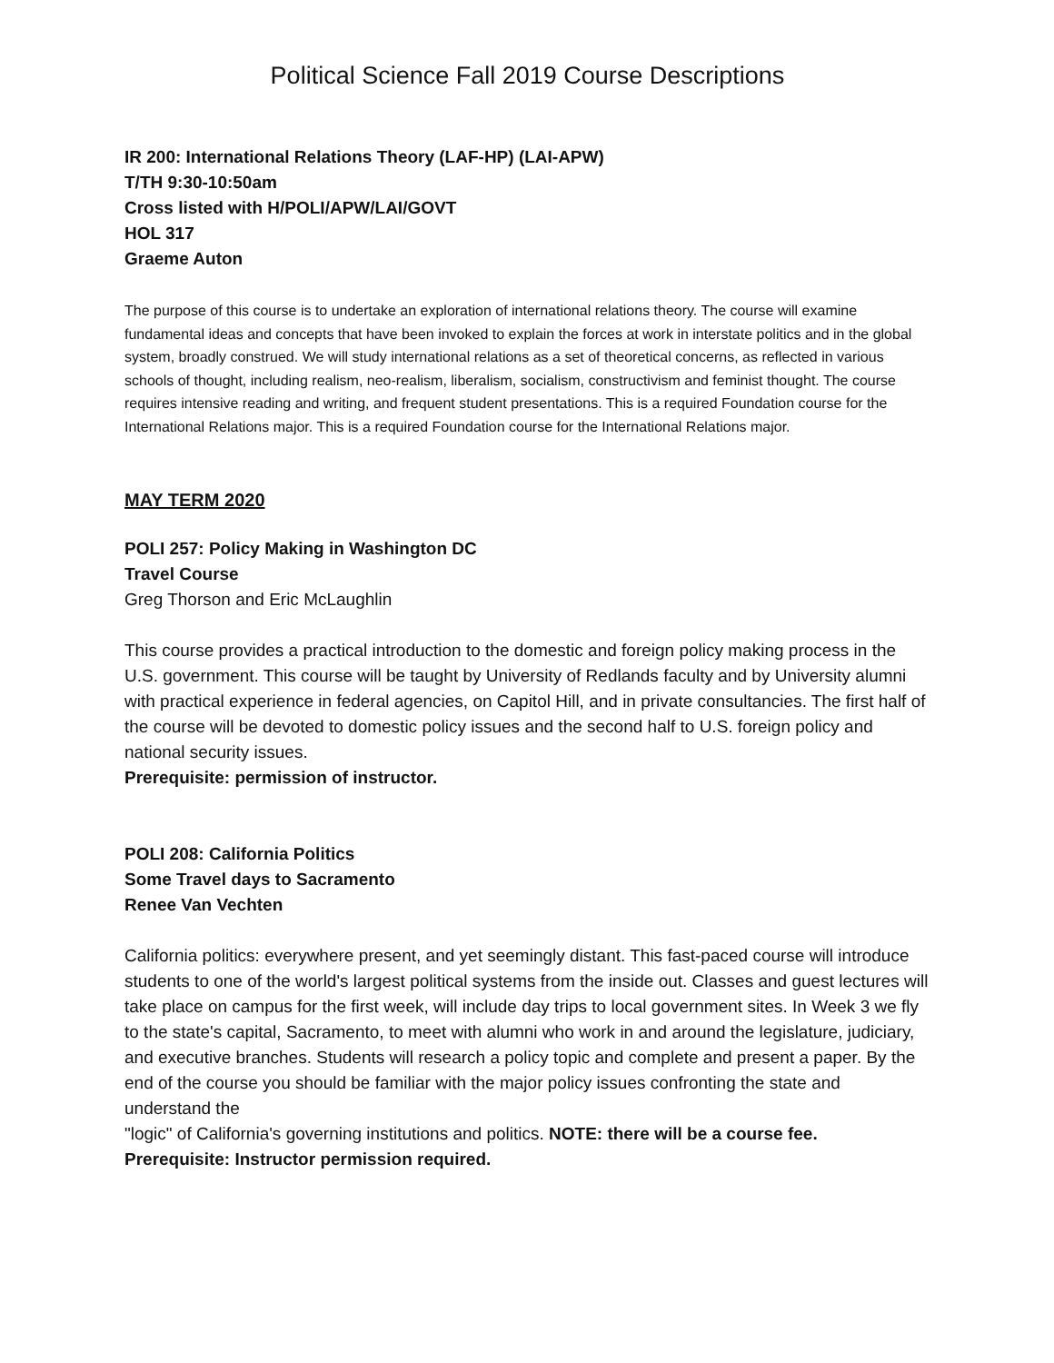Political Science Fall 2019 Course Descriptions
IR 200: International Relations Theory (LAF-HP) (LAI-APW)
T/TH 9:30-10:50am
Cross listed with H/POLI/APW/LAI/GOVT
HOL 317
Graeme Auton
The purpose of this course is to undertake an exploration of international relations theory. The course will examine fundamental ideas and concepts that have been invoked to explain the forces at work in interstate politics and in the global system, broadly construed. We will study international relations as a set of theoretical concerns, as reflected in various schools of thought, including realism, neo-realism, liberalism, socialism, constructivism and feminist thought. The course requires intensive reading and writing, and frequent student presentations. This is a required Foundation course for the International Relations major. This is a required Foundation course for the International Relations major.
MAY TERM 2020
POLI 257: Policy Making in Washington DC
Travel Course
Greg Thorson and Eric McLaughlin
This course provides a practical introduction to the domestic and foreign policy making process in the U.S. government. This course will be taught by University of Redlands faculty and by University alumni with practical experience in federal agencies, on Capitol Hill, and in private consultancies. The first half of the course will be devoted to domestic policy issues and the second half to U.S. foreign policy and national security issues.
Prerequisite: permission of instructor.
POLI 208: California Politics
Some Travel days to Sacramento
Renee Van Vechten
California politics: everywhere present, and yet seemingly distant. This fast-paced course will introduce students to one of the world's largest political systems from the inside out. Classes and guest lectures will take place on campus for the first week, will include day trips to local government sites. In Week 3 we fly to the state's capital, Sacramento, to meet with alumni who work in and around the legislature, judiciary, and executive branches. Students will research a policy topic and complete and present a paper. By the end of the course you should be familiar with the major policy issues confronting the state and understand the
"logic" of California's governing institutions and politics. NOTE: there will be a course fee.
Prerequisite: Instructor permission required.